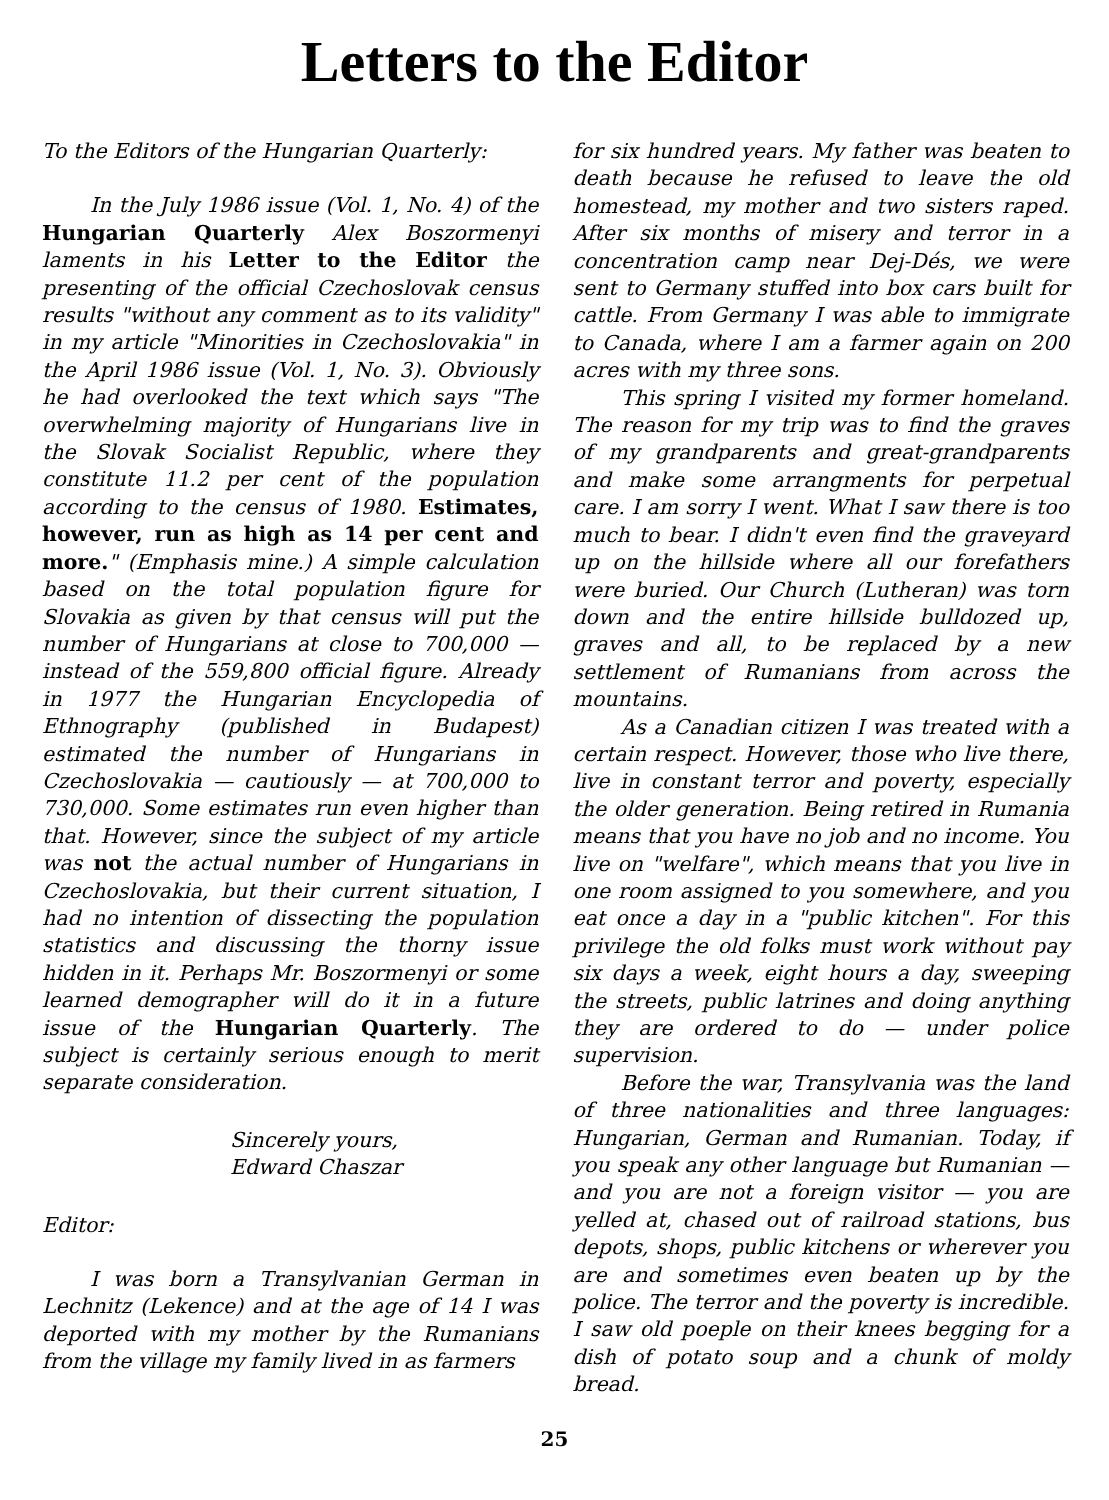Letters to the Editor
To the Editors of the Hungarian Quarterly:
In the July 1986 issue (Vol. 1, No. 4) of the Hungarian Quarterly Alex Boszormenyi laments in his Letter to the Editor the presenting of the official Czechoslovak census results "without any comment as to its validity" in my article "Minorities in Czechoslovakia" in the April 1986 issue (Vol. 1, No. 3). Obviously he had overlooked the text which says "The overwhelming majority of Hungarians live in the Slovak Socialist Republic, where they constitute 11.2 per cent of the population according to the census of 1980. Estimates, however, run as high as 14 per cent and more." (Emphasis mine.) A simple calculation based on the total population figure for Slovakia as given by that census will put the number of Hungarians at close to 700,000 — instead of the 559,800 official figure. Already in 1977 the Hungarian Encyclopedia of Ethnography (published in Budapest) estimated the number of Hungarians in Czechoslovakia — cautiously — at 700,000 to 730,000. Some estimates run even higher than that. However, since the subject of my article was not the actual number of Hungarians in Czechoslovakia, but their current situation, I had no intention of dissecting the population statistics and discussing the thorny issue hidden in it. Perhaps Mr. Boszormenyi or some learned demographer will do it in a future issue of the Hungarian Quarterly. The subject is certainly serious enough to merit separate consideration.
Sincerely yours,
Edward Chaszar
Editor:
I was born a Transylvanian German in Lechnitz (Lekence) and at the age of 14 I was deported with my mother by the Rumanians from the village my family lived in as farmers
for six hundred years. My father was beaten to death because he refused to leave the old homestead, my mother and two sisters raped. After six months of misery and terror in a concentration camp near Dej-Dés, we were sent to Germany stuffed into box cars built for cattle. From Germany I was able to immigrate to Canada, where I am a farmer again on 200 acres with my three sons.
This spring I visited my former homeland. The reason for my trip was to find the graves of my grandparents and great-grandparents and make some arrangments for perpetual care. I am sorry I went. What I saw there is too much to bear. I didn't even find the graveyard up on the hillside where all our forefathers were buried. Our Church (Lutheran) was torn down and the entire hillside bulldozed up, graves and all, to be replaced by a new settlement of Rumanians from across the mountains.
As a Canadian citizen I was treated with a certain respect. However, those who live there, live in constant terror and poverty, especially the older generation. Being retired in Rumania means that you have no job and no income. You live on "welfare", which means that you live in one room assigned to you somewhere, and you eat once a day in a "public kitchen". For this privilege the old folks must work without pay six days a week, eight hours a day, sweeping the streets, public latrines and doing anything they are ordered to do — under police supervision.
Before the war, Transylvania was the land of three nationalities and three languages: Hungarian, German and Rumanian. Today, if you speak any other language but Rumanian — and you are not a foreign visitor — you are yelled at, chased out of railroad stations, bus depots, shops, public kitchens or wherever you are and sometimes even beaten up by the police. The terror and the poverty is incredible. I saw old poeple on their knees begging for a dish of potato soup and a chunk of moldy bread.
25